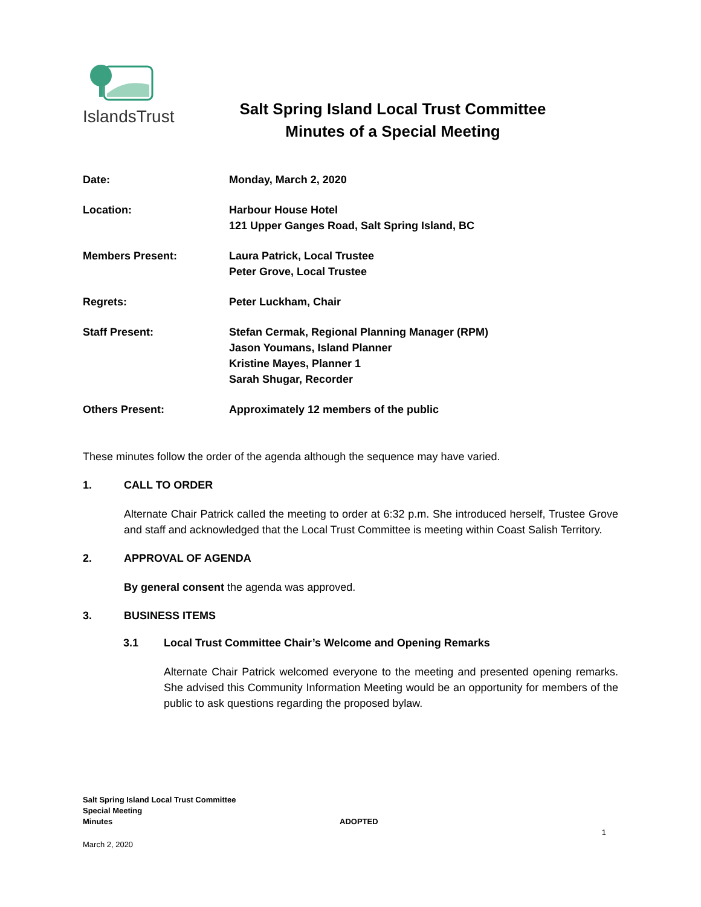IslandsTrust
Salt Spring Island Local Trust Committee
Minutes of a Special Meeting
| Date: | Monday, March 2, 2020 |
| Location: | Harbour House Hotel 121 Upper Ganges Road, Salt Spring Island, BC |
| Members Present: | Laura Patrick, Local Trustee Peter Grove, Local Trustee |
| Regrets: | Peter Luckham, Chair |
| Staff Present: | Stefan Cermak, Regional Planning Manager (RPM) Jason Youmans, Island Planner Kristine Mayes, Planner 1 Sarah Shugar, Recorder |
| Others Present: | Approximately 12 members of the public |
These minutes follow the order of the agenda although the sequence may have varied.
1. CALL TO ORDER
Alternate Chair Patrick called the meeting to order at 6:32 p.m. She introduced herself, Trustee Grove and staff and acknowledged that the Local Trust Committee is meeting within Coast Salish Territory.
2. APPROVAL OF AGENDA
By general consent the agenda was approved.
3. BUSINESS ITEMS
3.1 Local Trust Committee Chair’s Welcome and Opening Remarks
Alternate Chair Patrick welcomed everyone to the meeting and presented opening remarks. She advised this Community Information Meeting would be an opportunity for members of the public to ask questions regarding the proposed bylaw.
Salt Spring Island Local Trust Committee
Special Meeting
Minutes ADOPTED
1
March 2, 2020